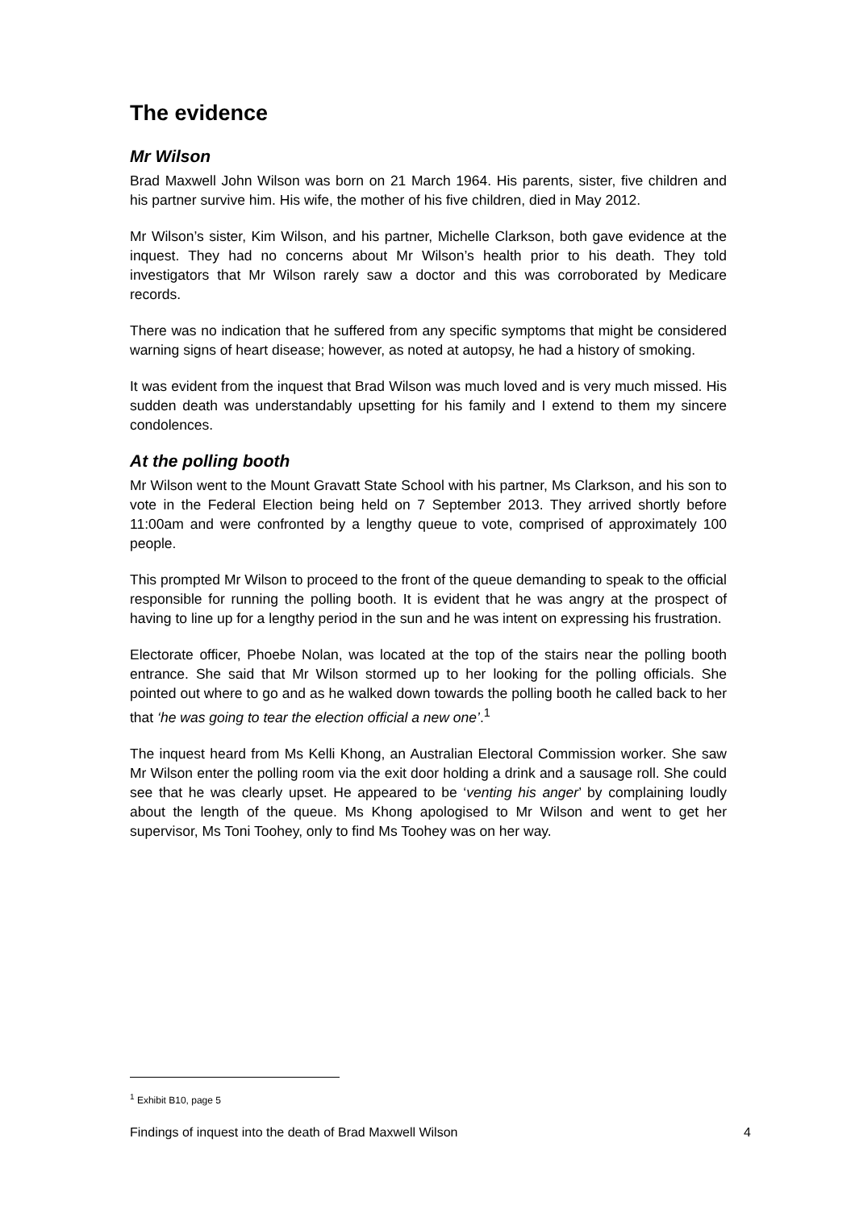The evidence
Mr Wilson
Brad Maxwell John Wilson was born on 21 March 1964. His parents, sister, five children and his partner survive him. His wife, the mother of his five children, died in May 2012.
Mr Wilson’s sister, Kim Wilson, and his partner, Michelle Clarkson, both gave evidence at the inquest. They had no concerns about Mr Wilson’s health prior to his death. They told investigators that Mr Wilson rarely saw a doctor and this was corroborated by Medicare records.
There was no indication that he suffered from any specific symptoms that might be considered warning signs of heart disease; however, as noted at autopsy, he had a history of smoking.
It was evident from the inquest that Brad Wilson was much loved and is very much missed. His sudden death was understandably upsetting for his family and I extend to them my sincere condolences.
At the polling booth
Mr Wilson went to the Mount Gravatt State School with his partner, Ms Clarkson, and his son to vote in the Federal Election being held on 7 September 2013. They arrived shortly before 11:00am and were confronted by a lengthy queue to vote, comprised of approximately 100 people.
This prompted Mr Wilson to proceed to the front of the queue demanding to speak to the official responsible for running the polling booth. It is evident that he was angry at the prospect of having to line up for a lengthy period in the sun and he was intent on expressing his frustration.
Electorate officer, Phoebe Nolan, was located at the top of the stairs near the polling booth entrance. She said that Mr Wilson stormed up to her looking for the polling officials. She pointed out where to go and as he walked down towards the polling booth he called back to her that ‘he was going to tear the election official a new one’.<sup>1</sup>
The inquest heard from Ms Kelli Khong, an Australian Electoral Commission worker. She saw Mr Wilson enter the polling room via the exit door holding a drink and a sausage roll. She could see that he was clearly upset. He appeared to be ‘venting his anger’ by complaining loudly about the length of the queue. Ms Khong apologised to Mr Wilson and went to get her supervisor, Ms Toni Toohey, only to find Ms Toohey was on her way.
<sup>1</sup> Exhibit B10, page 5
Findings of inquest into the death of Brad Maxwell Wilson 4